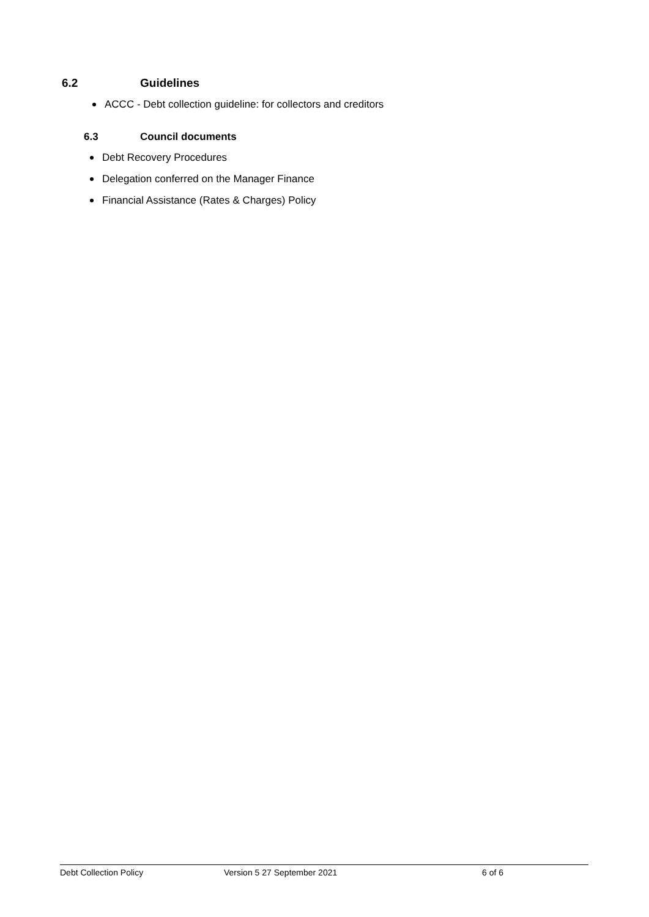6.2 Guidelines
ACCC - Debt collection guideline: for collectors and creditors
6.3 Council documents
Debt Recovery Procedures
Delegation conferred on the Manager Finance
Financial Assistance (Rates & Charges) Policy
Debt Collection Policy Version 5 27 September 2021 6 of 6